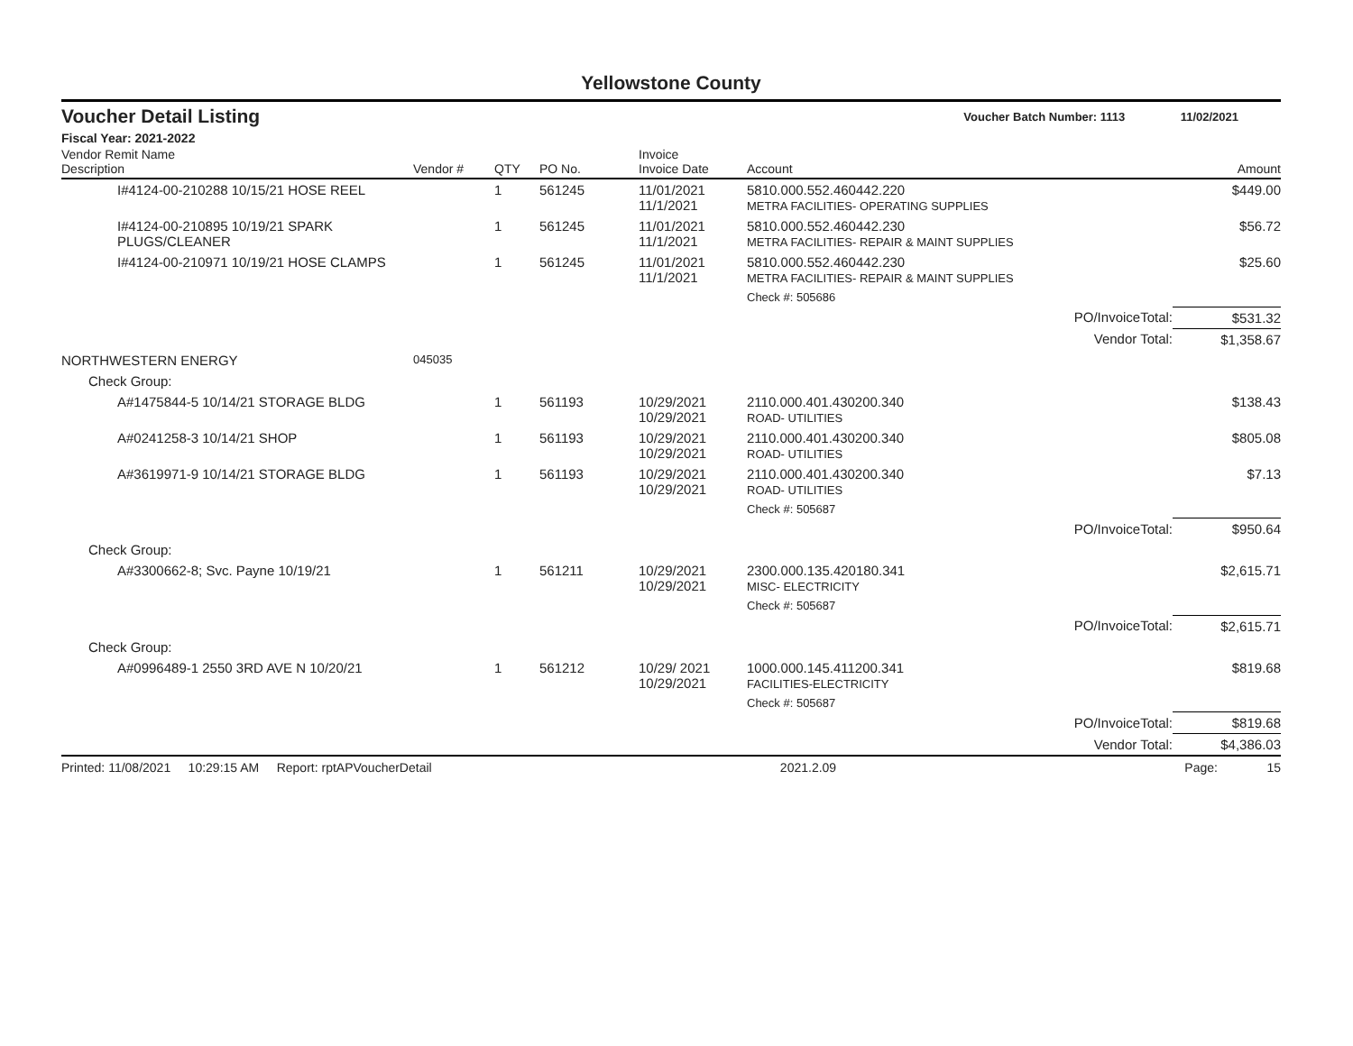Yellowstone County
Voucher Detail Listing Voucher Batch Number: 1113 11/02/2021
Fiscal Year: 2021-2022
| Vendor Remit Name Description | Vendor # | QTY | PO No. | Invoice Invoice Date | Account | | Amount |
| --- | --- | --- | --- | --- | --- | --- | --- |
| I#4124-00-210288 10/15/21 HOSE REEL | | 1 | 561245 | 11/01/2021 11/1/2021 | 5810.000.552.460442.220 METRA FACILITIES- OPERATING SUPPLIES | | $449.00 |
| I#4124-00-210895 10/19/21 SPARK PLUGS/CLEANER | | 1 | 561245 | 11/01/2021 11/1/2021 | 5810.000.552.460442.230 METRA FACILITIES- REPAIR & MAINT SUPPLIES | | $56.72 |
| I#4124-00-210971 10/19/21 HOSE CLAMPS | | 1 | 561245 | 11/01/2021 11/1/2021 | 5810.000.552.460442.230 METRA FACILITIES- REPAIR & MAINT SUPPLIES | | $25.60 |
| | | | | | Check #: 505686 | | |
| | | | | | | PO/InvoiceTotal: | $531.32 |
| | | | | | | Vendor Total: | $1,358.67 |
| NORTHWESTERN ENERGY | 045035 | | | | | | |
| Check Group: | | | | | | | |
| A#1475844-5 10/14/21 STORAGE BLDG | | 1 | 561193 | 10/29/2021 10/29/2021 | 2110.000.401.430200.340 ROAD- UTILITIES | | $138.43 |
| A#0241258-3 10/14/21 SHOP | | 1 | 561193 | 10/29/2021 10/29/2021 | 2110.000.401.430200.340 ROAD- UTILITIES | | $805.08 |
| A#3619971-9 10/14/21 STORAGE BLDG | | 1 | 561193 | 10/29/2021 10/29/2021 | 2110.000.401.430200.340 ROAD- UTILITIES | | $7.13 |
| | | | | | Check #: 505687 | | |
| | | | | | | PO/InvoiceTotal: | $950.64 |
| Check Group: | | | | | | | |
| A#3300662-8; Svc. Payne 10/19/21 | | 1 | 561211 | 10/29/2021 10/29/2021 | 2300.000.135.420180.341 MISC- ELECTRICITY | | $2,615.71 |
| | | | | | Check #: 505687 | | |
| | | | | | | PO/InvoiceTotal: | $2,615.71 |
| Check Group: | | | | | | | |
| A#0996489-1 2550 3RD AVE N 10/20/21 | | 1 | 561212 | 10/29/ 2021 10/29/2021 | 1000.000.145.411200.341 FACILITIES-ELECTRICITY | | $819.68 |
| | | | | | Check #: 505687 | | |
| | | | | | | PO/InvoiceTotal: | $819.68 |
| | | | | | | Vendor Total: | $4,386.03 |
Printed: 11/08/2021 10:29:15 AM Report: rptAPVoucherDetail 2021.2.09 Page: 15